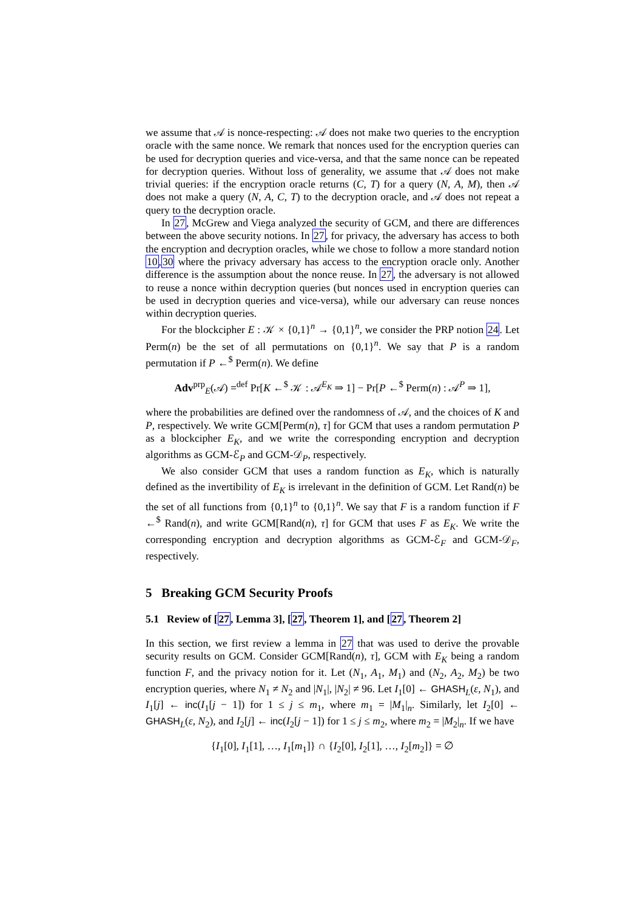we assume that 𝒜 is nonce-respecting: 𝒜 does not make two queries to the encryption oracle with the same nonce. We remark that nonces used for the encryption queries can be used for decryption queries and vice-versa, and that the same nonce can be repeated for decryption queries. Without loss of generality, we assume that 𝒜 does not make trivial queries: if the encryption oracle returns (C, T) for a query (N, A, M), then 𝒜 does not make a query (N, A, C, T) to the decryption oracle, and 𝒜 does not repeat a query to the decryption oracle.
In 27, McGrew and Viega analyzed the security of GCM, and there are differences between the above security notions. In 27, for privacy, the adversary has access to both the encryption and decryption oracles, while we chose to follow a more standard notion 10,30 where the privacy adversary has access to the encryption oracle only. Another difference is the assumption about the nonce reuse. In 27, the adversary is not allowed to reuse a nonce within decryption queries (but nonces used in encryption queries can be used in decryption queries and vice-versa), while our adversary can reuse nonces within decryption queries.
For the blockcipher E : 𝒦 × {0,1}<sup>n</sup> → {0,1}<sup>n</sup>, we consider the PRP notion 24. Let Perm(n) be the set of all permutations on {0,1}<sup>n</sup>. We say that P is a random permutation if P ←<sup>$</sup> Perm(n). We define
Adv<sup>prp</sup><sub>E</sub>(𝒜) =<sup>def</sup> Pr[K ←<sup>$</sup> 𝒦 : 𝒜<sup>E<sub>K</sub></sup> ⇒ 1] − Pr[P ←<sup>$</sup> Perm(n) : 𝒜<sup>P</sup> ⇒ 1],
where the probabilities are defined over the randomness of 𝒜, and the choices of K and P, respectively. We write GCM[Perm(n), τ] for GCM that uses a random permutation P as a blockcipher E<sub>K</sub>, and we write the corresponding encryption and decryption algorithms as GCM-ℰ<sub>P</sub> and GCM-𝒟<sub>P</sub>, respectively.
We also consider GCM that uses a random function as E<sub>K</sub>, which is naturally defined as the invertibility of E<sub>K</sub> is irrelevant in the definition of GCM. Let Rand(n) be the set of all functions from {0,1}<sup>n</sup> to {0,1}<sup>n</sup>. We say that F is a random function if F ←<sup>$</sup> Rand(n), and write GCM[Rand(n), τ] for GCM that uses F as E<sub>K</sub>. We write the corresponding encryption and decryption algorithms as GCM-ℰ<sub>F</sub> and GCM-𝒟<sub>F</sub>, respectively.
5 Breaking GCM Security Proofs
5.1 Review of [27, Lemma 3], [27, Theorem 1], and [27, Theorem 2]
In this section, we first review a lemma in 27 that was used to derive the provable security results on GCM. Consider GCM[Rand(n), τ], GCM with E<sub>K</sub> being a random function F, and the privacy notion for it. Let (N<sub>1</sub>, A<sub>1</sub>, M<sub>1</sub>) and (N<sub>2</sub>, A<sub>2</sub>, M<sub>2</sub>) be two encryption queries, where N<sub>1</sub> ≠ N<sub>2</sub> and |N<sub>1</sub>|, |N<sub>2</sub>| ≠ 96. Let I<sub>1</sub>[0] ← GHASH<sub>L</sub>(ε, N<sub>1</sub>), and I<sub>1</sub>[j] ← inc(I<sub>1</sub>[j − 1]) for 1 ≤ j ≤ m<sub>1</sub>, where m<sub>1</sub> = |M<sub>1</sub>|<sub>n</sub>. Similarly, let I<sub>2</sub>[0] ← GHASH<sub>L</sub>(ε, N<sub>2</sub>), and I<sub>2</sub>[j] ← inc(I<sub>2</sub>[j − 1]) for 1 ≤ j ≤ m<sub>2</sub>, where m<sub>2</sub> = |M<sub>2</sub>|<sub>n</sub>. If we have
{I<sub>1</sub>[0], I<sub>1</sub>[1], …, I<sub>1</sub>[m<sub>1</sub>]} ∩ {I<sub>2</sub>[0], I<sub>2</sub>[1], …, I<sub>2</sub>[m<sub>2</sub>]} = ∅